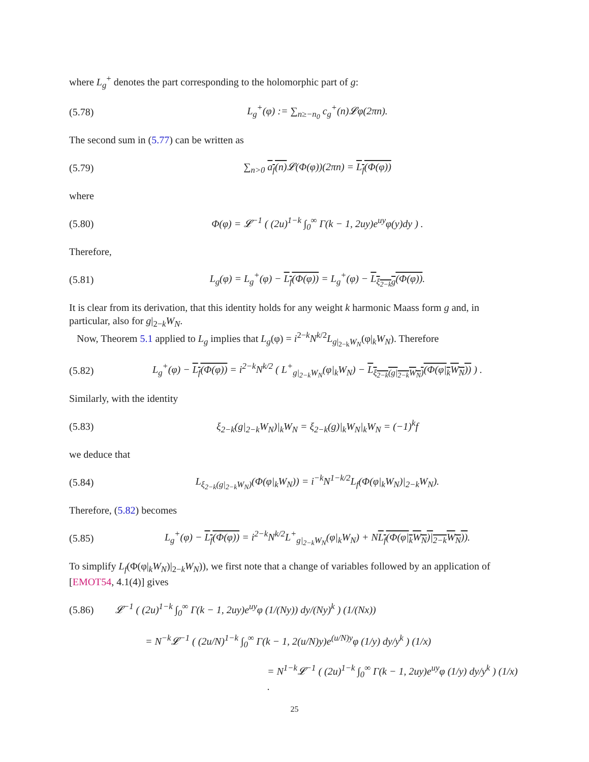where L<sub>g</sub><sup>+</sup> denotes the part corresponding to the holomorphic part of g:
(5.78) L<sub>g</sub><sup>+</sup>(φ) := ∑<sub>n≥−n<sub>0</sub></sub> c<sub>g</sub><sup>+</sup>(n)𝓛φ(2πn).
The second sum in (5.77) can be written as
(5.79) ∑<sub>n>0</sub> a<sub>f</sub>(n) 𝓛(Φ(φ))(2πn) = L<sub>f</sub>(Φ(φ))
where
(5.80) Φ(φ) = 𝓛<sup>−1</sup> ( (2u)<sup>1−k</sup> ∫<sub>0</sub><sup>∞</sup> Γ(k − 1, 2uy)e<sup>uy</sup>φ(y)dy ) .
Therefore,
(5.81) L<sub>g</sub>(φ) = L<sub>g</sub><sup>+</sup>(φ) − L<sub>f</sub>(Φ(φ)) = L<sub>g</sub><sup>+</sup>(φ) − L<sub>ξ<sub>2−k</sub>g</sub>(Φ(φ)).
It is clear from its derivation, that this identity holds for any weight k harmonic Maass form g and, in particular, also for g|<sub>2−k</sub>W<sub>N</sub>.
Now, Theorem 5.1 applied to L<sub>g</sub> implies that L<sub>g</sub>(φ) = i<sup>2−k</sup>N<sup>k/2</sup>L<sub>g|<sub>2−k</sub>W<sub>N</sub></sub>(φ|<sub>k</sub>W<sub>N</sub>). Therefore
(5.82) L<sub>g</sub><sup>+</sup>(φ) − L<sub>f</sub>(Φ(φ)) = i<sup>2−k</sup>N<sup>k/2</sup> ( L<sup>+</sup><sub>g|<sub>2−k</sub>W<sub>N</sub></sub>(φ|<sub>k</sub>W<sub>N</sub>) − L<sub>ξ<sub>2−k</sub>(g|<sub>2−k</sub>W<sub>N</sub>)</sub>(Φ(φ|<sub>k</sub>W<sub>N</sub>)) ) .
Similarly, with the identity
(5.83) ξ<sub>2−k</sub>(g|<sub>2−k</sub>W<sub>N</sub>)|<sub>k</sub>W<sub>N</sub> = ξ<sub>2−k</sub>(g)|<sub>k</sub>W<sub>N</sub>|<sub>k</sub>W<sub>N</sub> = (−1)<sup>k</sup>f
we deduce that
(5.84) L<sub>ξ<sub>2−k</sub>(g|<sub>2−k</sub>W<sub>N</sub>)</sub>(Φ(φ|<sub>k</sub>W<sub>N</sub>)) = i<sup>−k</sup>N<sup>1−k/2</sup>L<sub>f</sub>(Φ(φ|<sub>k</sub>W<sub>N</sub>)|<sub>2−k</sub>W<sub>N</sub>).
Therefore, (5.82) becomes
(5.85) L<sub>g</sub><sup>+</sup>(φ) − L<sub>f</sub>(Φ(φ)) = i<sup>2−k</sup>N<sup>k/2</sup>L<sup>+</sup><sub>g|<sub>2−k</sub>W<sub>N</sub></sub>(φ|<sub>k</sub>W<sub>N</sub>) + NL<sub>f</sub>(Φ(φ|<sub>k</sub>W<sub>N</sub>)|<sub>2−k</sub>W<sub>N</sub>)).
To simplify L<sub>f</sub>(Φ(φ|<sub>k</sub>W<sub>N</sub>)|<sub>2−k</sub>W<sub>N</sub>)), we first note that a change of variables followed by an application of [EMOT54, 4.1(4)] gives
(5.86) 𝓛<sup>−1</sup> ( (2u)<sup>1−k</sup> ∫<sub>0</sub><sup>∞</sup> Γ(k − 1, 2uy)e<sup>uy</sup>φ (1/(Ny)) dy/(Ny)<sup>k</sup> ) (1/(Nx))
= N<sup>−k</sup>𝓛<sup>−1</sup> ( (2u/N)<sup>1−k</sup> ∫<sub>0</sub><sup>∞</sup> Γ(k − 1, 2(u/N)y)e<sup>(u/N)y</sup>φ (1/y) dy/y<sup>k</sup> ) (1/x)
= N<sup>1−k</sup>𝓛<sup>−1</sup> ( (2u)<sup>1−k</sup> ∫<sub>0</sub><sup>∞</sup> Γ(k − 1, 2uy)e<sup>uy</sup>φ (1/y) dy/y<sup>k</sup> ) (1/x) .
25